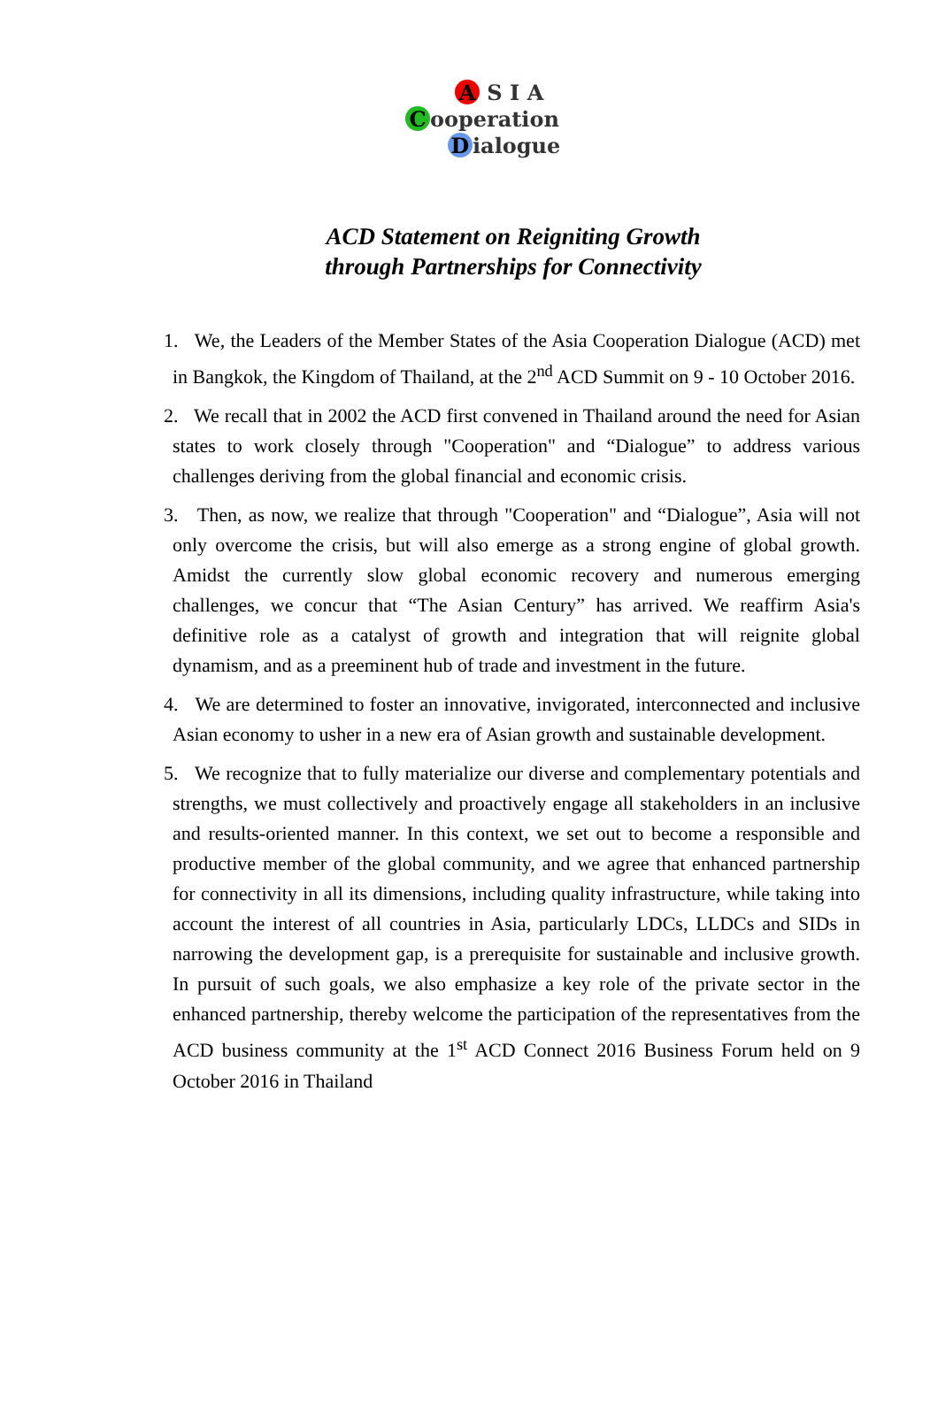A S I A
Cooperation
Dialogue
ACD Statement on Reigniting Growth
through Partnerships for Connectivity
1. We, the Leaders of the Member States of the Asia Cooperation Dialogue (ACD) met in Bangkok, the Kingdom of Thailand, at the 2<sup>nd</sup> ACD Summit on 9 - 10 October 2016.
2. We recall that in 2002 the ACD first convened in Thailand around the need for Asian states to work closely through "Cooperation" and “Dialogue” to address various challenges deriving from the global financial and economic crisis.
3. Then, as now, we realize that through "Cooperation" and “Dialogue”, Asia will not only overcome the crisis, but will also emerge as a strong engine of global growth. Amidst the currently slow global economic recovery and numerous emerging challenges, we concur that “The Asian Century” has arrived. We reaffirm Asia's definitive role as a catalyst of growth and integration that will reignite global dynamism, and as a preeminent hub of trade and investment in the future.
4. We are determined to foster an innovative, invigorated, interconnected and inclusive Asian economy to usher in a new era of Asian growth and sustainable development.
5. We recognize that to fully materialize our diverse and complementary potentials and strengths, we must collectively and proactively engage all stakeholders in an inclusive and results-oriented manner. In this context, we set out to become a responsible and productive member of the global community, and we agree that enhanced partnership for connectivity in all its dimensions, including quality infrastructure, while taking into account the interest of all countries in Asia, particularly LDCs, LLDCs and SIDs in narrowing the development gap, is a prerequisite for sustainable and inclusive growth. In pursuit of such goals, we also emphasize a key role of the private sector in the enhanced partnership, thereby welcome the participation of the representatives from the ACD business community at the 1<sup>st</sup> ACD Connect 2016 Business Forum held on 9 October 2016 in Thailand